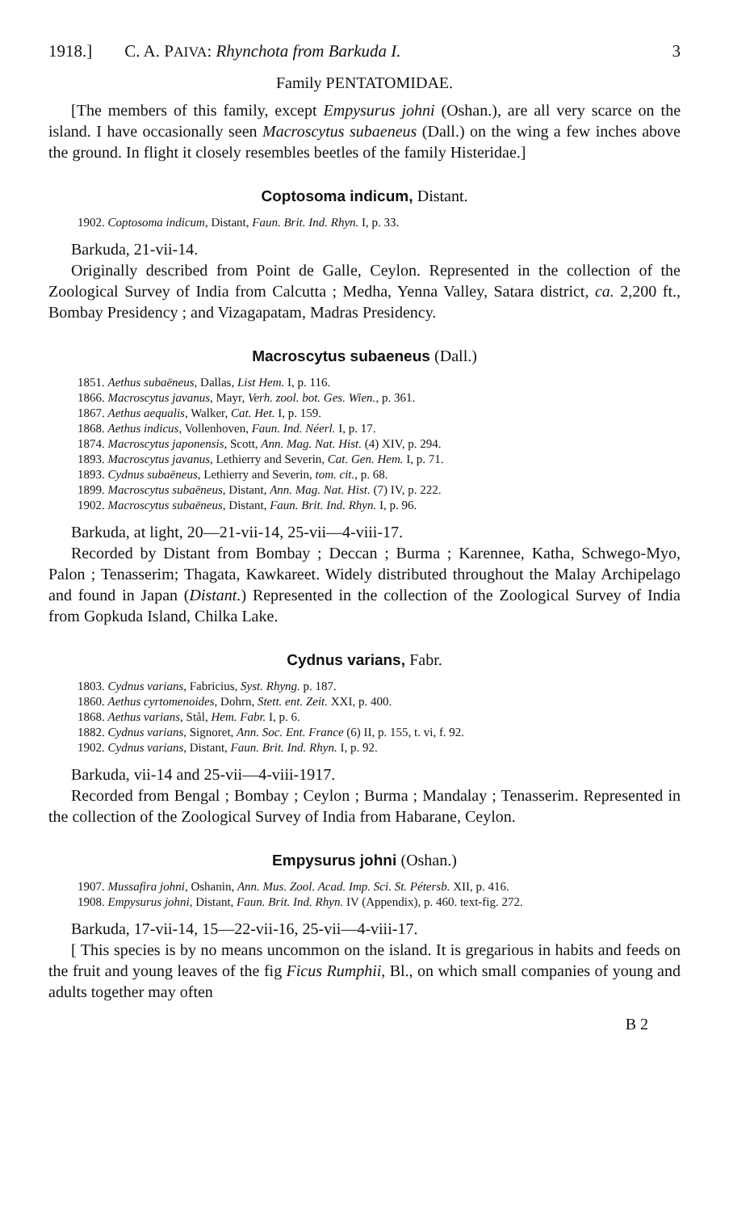1918.] C. A. PAIVA: Rhynchota from Barkuda I. 3
Family PENTATOMIDAE.
[The members of this family, except Empysurus johni (Oshan.), are all very scarce on the island. I have occasionally seen Macroscytus subaeneus (Dall.) on the wing a few inches above the ground. In flight it closely resembles beetles of the family Histeridae.]
Coptosoma indicum, Distant.
1902. Coptosoma indicum, Distant, Faun. Brit. Ind. Rhyn. I, p. 33.
Barkuda, 21-vii-14.
Originally described from Point de Galle, Ceylon. Represented in the collection of the Zoological Survey of India from Calcutta ; Medha, Yenna Valley, Satara district, ca. 2,200 ft., Bombay Presidency ; and Vizagapatam, Madras Presidency.
Macroscytus subaeneus (Dall.)
1851. Aethus subaēneus, Dallas, List Hem. I, p. 116.
1866. Macroscytus javanus, Mayr, Verh. zool. bot. Ges. Wien., p. 361.
1867. Aethus aequalis, Walker, Cat. Het. I, p. 159.
1868. Aethus indicus, Vollenhoven, Faun. Ind. Néerl. I, p. 17.
1874. Macroscytus japonensis, Scott, Ann. Mag. Nat. Hist. (4) XIV, p. 294.
1893. Macroscytus javanus, Lethierry and Severin, Cat. Gen. Hem. I, p. 71.
1893. Cydnus subaēneus, Lethierry and Severin, tom. cit., p. 68.
1899. Macroscytus subaēneus, Distant, Ann. Mag. Nat. Hist. (7) IV, p. 222.
1902. Macroscytus subaēneus, Distant, Faun. Brit. Ind. Rhyn. I, p. 96.
Barkuda, at light, 20—21-vii-14, 25-vii—4-viii-17.
Recorded by Distant from Bombay ; Deccan ; Burma ; Karennee, Katha, Schwego-Myo, Palon ; Tenasserim; Thagata, Kawkareet. Widely distributed throughout the Malay Archipelago and found in Japan (Distant.) Represented in the collection of the Zoological Survey of India from Gopkuda Island, Chilka Lake.
Cydnus varians, Fabr.
1803. Cydnus varians, Fabricius, Syst. Rhyng. p. 187.
1860. Aethus cyrtomenoides, Dohrn, Stett. ent. Zeit. XXI, p. 400.
1868. Aethus varians, Stål, Hem. Fabr. I, p. 6.
1882. Cydnus varians, Signoret, Ann. Soc. Ent. France (6) II, p. 155, t. vi, f. 92.
1902. Cydnus varians, Distant, Faun. Brit. Ind. Rhyn. I, p. 92.
Barkuda, vii-14 and 25-vii—4-viii-1917.
Recorded from Bengal ; Bombay ; Ceylon ; Burma ; Mandalay ; Tenasserim. Represented in the collection of the Zoological Survey of India from Habarane, Ceylon.
Empysurus johni (Oshan.)
1907. Mussafira johni, Oshanin, Ann. Mus. Zool. Acad. Imp. Sci. St. Pétersb. XII, p. 416.
1908. Empysurus johni, Distant, Faun. Brit. Ind. Rhyn. IV (Appendix), p. 460. text-fig. 272.
Barkuda, 17-vii-14, 15—22-vii-16, 25-vii—4-viii-17.
[ This species is by no means uncommon on the island. It is gregarious in habits and feeds on the fruit and young leaves of the fig Ficus Rumphii, Bl., on which small companies of young and adults together may often
B 2